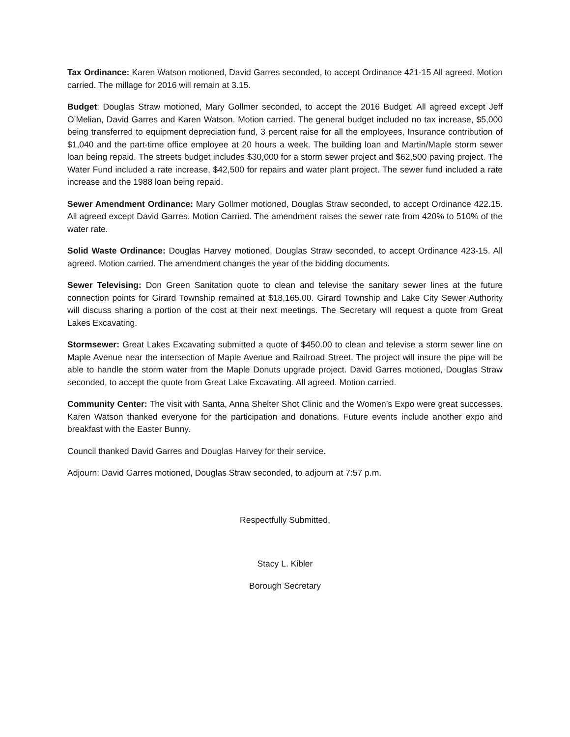Tax Ordinance: Karen Watson motioned, David Garres seconded, to accept Ordinance 421-15 All agreed. Motion carried. The millage for 2016 will remain at 3.15.
Budget: Douglas Straw motioned, Mary Gollmer seconded, to accept the 2016 Budget. All agreed except Jeff O’Melian, David Garres and Karen Watson. Motion carried. The general budget included no tax increase, $5,000 being transferred to equipment depreciation fund, 3 percent raise for all the employees, Insurance contribution of $1,040 and the part-time office employee at 20 hours a week. The building loan and Martin/Maple storm sewer loan being repaid. The streets budget includes $30,000 for a storm sewer project and $62,500 paving project. The Water Fund included a rate increase, $42,500 for repairs and water plant project. The sewer fund included a rate increase and the 1988 loan being repaid.
Sewer Amendment Ordinance: Mary Gollmer motioned, Douglas Straw seconded, to accept Ordinance 422.15. All agreed except David Garres. Motion Carried. The amendment raises the sewer rate from 420% to 510% of the water rate.
Solid Waste Ordinance: Douglas Harvey motioned, Douglas Straw seconded, to accept Ordinance 423-15. All agreed. Motion carried. The amendment changes the year of the bidding documents.
Sewer Televising: Don Green Sanitation quote to clean and televise the sanitary sewer lines at the future connection points for Girard Township remained at $18,165.00. Girard Township and Lake City Sewer Authority will discuss sharing a portion of the cost at their next meetings. The Secretary will request a quote from Great Lakes Excavating.
Stormsewer: Great Lakes Excavating submitted a quote of $450.00 to clean and televise a storm sewer line on Maple Avenue near the intersection of Maple Avenue and Railroad Street. The project will insure the pipe will be able to handle the storm water from the Maple Donuts upgrade project. David Garres motioned, Douglas Straw seconded, to accept the quote from Great Lake Excavating. All agreed. Motion carried.
Community Center: The visit with Santa, Anna Shelter Shot Clinic and the Women’s Expo were great successes. Karen Watson thanked everyone for the participation and donations. Future events include another expo and breakfast with the Easter Bunny.
Council thanked David Garres and Douglas Harvey for their service.
Adjourn: David Garres motioned, Douglas Straw seconded, to adjourn at 7:57 p.m.
Respectfully Submitted,
Stacy L. Kibler
Borough Secretary